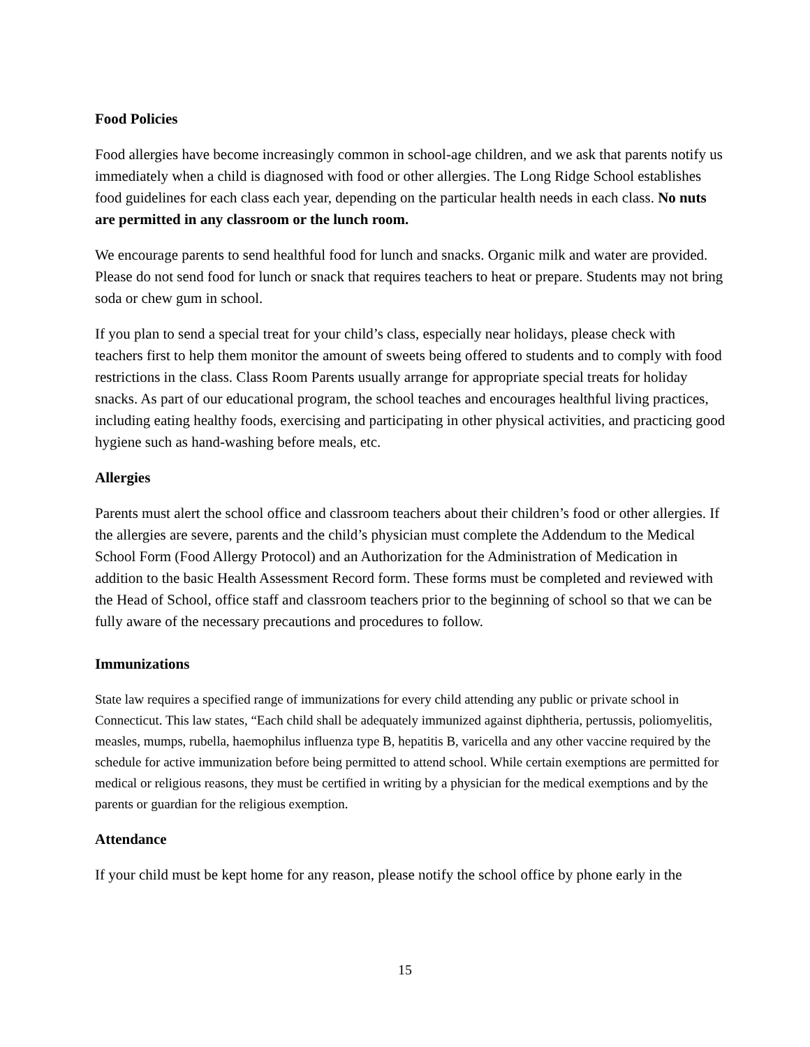Food Policies
Food allergies have become increasingly common in school-age children, and we ask that parents notify us immediately when a child is diagnosed with food or other allergies. The Long Ridge School establishes food guidelines for each class each year, depending on the particular health needs in each class. No nuts are permitted in any classroom or the lunch room.
We encourage parents to send healthful food for lunch and snacks. Organic milk and water are provided. Please do not send food for lunch or snack that requires teachers to heat or prepare. Students may not bring soda or chew gum in school.
If you plan to send a special treat for your child’s class, especially near holidays, please check with teachers first to help them monitor the amount of sweets being offered to students and to comply with food restrictions in the class. Class Room Parents usually arrange for appropriate special treats for holiday snacks. As part of our educational program, the school teaches and encourages healthful living practices, including eating healthy foods, exercising and participating in other physical activities, and practicing good hygiene such as hand-washing before meals, etc.
Allergies
Parents must alert the school office and classroom teachers about their children’s food or other allergies. If the allergies are severe, parents and the child’s physician must complete the Addendum to the Medical School Form (Food Allergy Protocol) and an Authorization for the Administration of Medication in addition to the basic Health Assessment Record form. These forms must be completed and reviewed with the Head of School, office staff and classroom teachers prior to the beginning of school so that we can be fully aware of the necessary precautions and procedures to follow.
Immunizations
State law requires a specified range of immunizations for every child attending any public or private school in Connecticut. This law states, “Each child shall be adequately immunized against diphtheria, pertussis, poliomyelitis, measles, mumps, rubella, haemophilus influenza type B, hepatitis B, varicella and any other vaccine required by the schedule for active immunization before being permitted to attend school. While certain exemptions are permitted for medical or religious reasons, they must be certified in writing by a physician for the medical exemptions and by the parents or guardian for the religious exemption.
Attendance
If your child must be kept home for any reason, please notify the school office by phone early in the
15